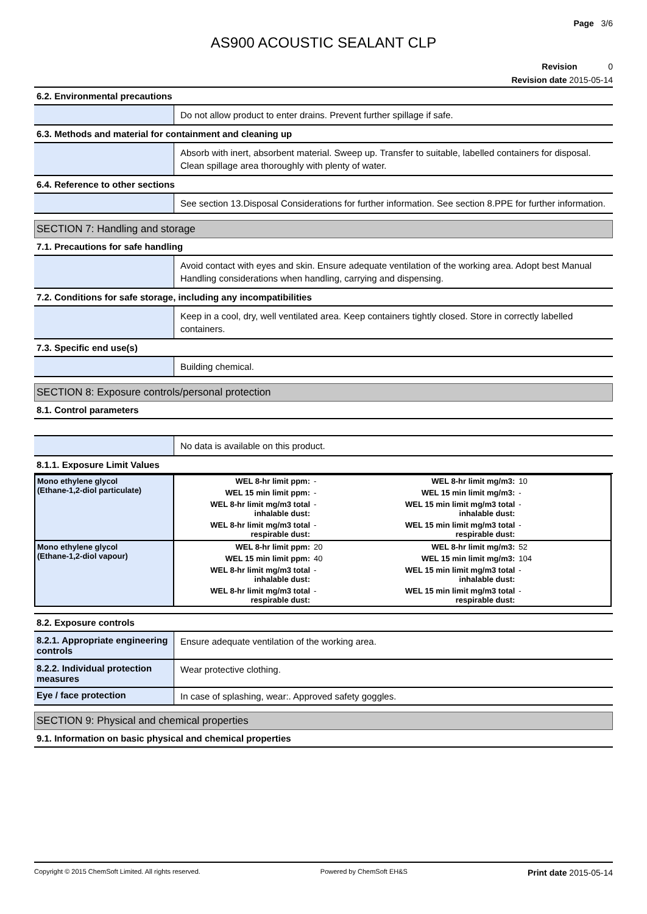Page 3/6
AS900 ACOUSTIC SEALANT CLP
Revision 0
Revision date 2015-05-14
6.2. Environmental precautions
Do not allow product to enter drains. Prevent further spillage if safe.
6.3. Methods and material for containment and cleaning up
Absorb with inert, absorbent material. Sweep up. Transfer to suitable, labelled containers for disposal. Clean spillage area thoroughly with plenty of water.
6.4. Reference to other sections
See section 13.Disposal Considerations for further information. See section 8.PPE for further information.
SECTION 7: Handling and storage
7.1. Precautions for safe handling
Avoid contact with eyes and skin. Ensure adequate ventilation of the working area. Adopt best Manual Handling considerations when handling, carrying and dispensing.
7.2. Conditions for safe storage, including any incompatibilities
Keep in a cool, dry, well ventilated area. Keep containers tightly closed. Store in correctly labelled containers.
7.3. Specific end use(s)
Building chemical.
SECTION 8: Exposure controls/personal protection
8.1. Control parameters
No data is available on this product.
8.1.1. Exposure Limit Values
| Mono ethylene glycol (Ethane-1,2-diol particulate) | WEL 8-hr limit ppm: | - | WEL 8-hr limit mg/m3: | 10 |
| | WEL 15 min limit ppm: | - | WEL 15 min limit mg/m3: | - |
| | WEL 8-hr limit mg/m3 total inhalable dust: | - | WEL 15 min limit mg/m3 total inhalable dust: | - |
| | WEL 8-hr limit mg/m3 total respirable dust: | - | WEL 15 min limit mg/m3 total respirable dust: | - |
| Mono ethylene glycol (Ethane-1,2-diol vapour) | WEL 8-hr limit ppm: | 20 | WEL 8-hr limit mg/m3: | 52 |
| | WEL 15 min limit ppm: | 40 | WEL 15 min limit mg/m3: | 104 |
| | WEL 8-hr limit mg/m3 total inhalable dust: | - | WEL 15 min limit mg/m3 total inhalable dust: | - |
| | WEL 8-hr limit mg/m3 total respirable dust: | - | WEL 15 min limit mg/m3 total respirable dust: | - |
8.2. Exposure controls
8.2.1. Appropriate engineering controls
Ensure adequate ventilation of the working area.
8.2.2. Individual protection measures
Wear protective clothing.
Eye / face protection
In case of splashing, wear:. Approved safety goggles.
SECTION 9: Physical and chemical properties
9.1. Information on basic physical and chemical properties
Copyright © 2015 ChemSoft Limited. All rights reserved. Powered by ChemSoft EH&S Print date 2015-05-14